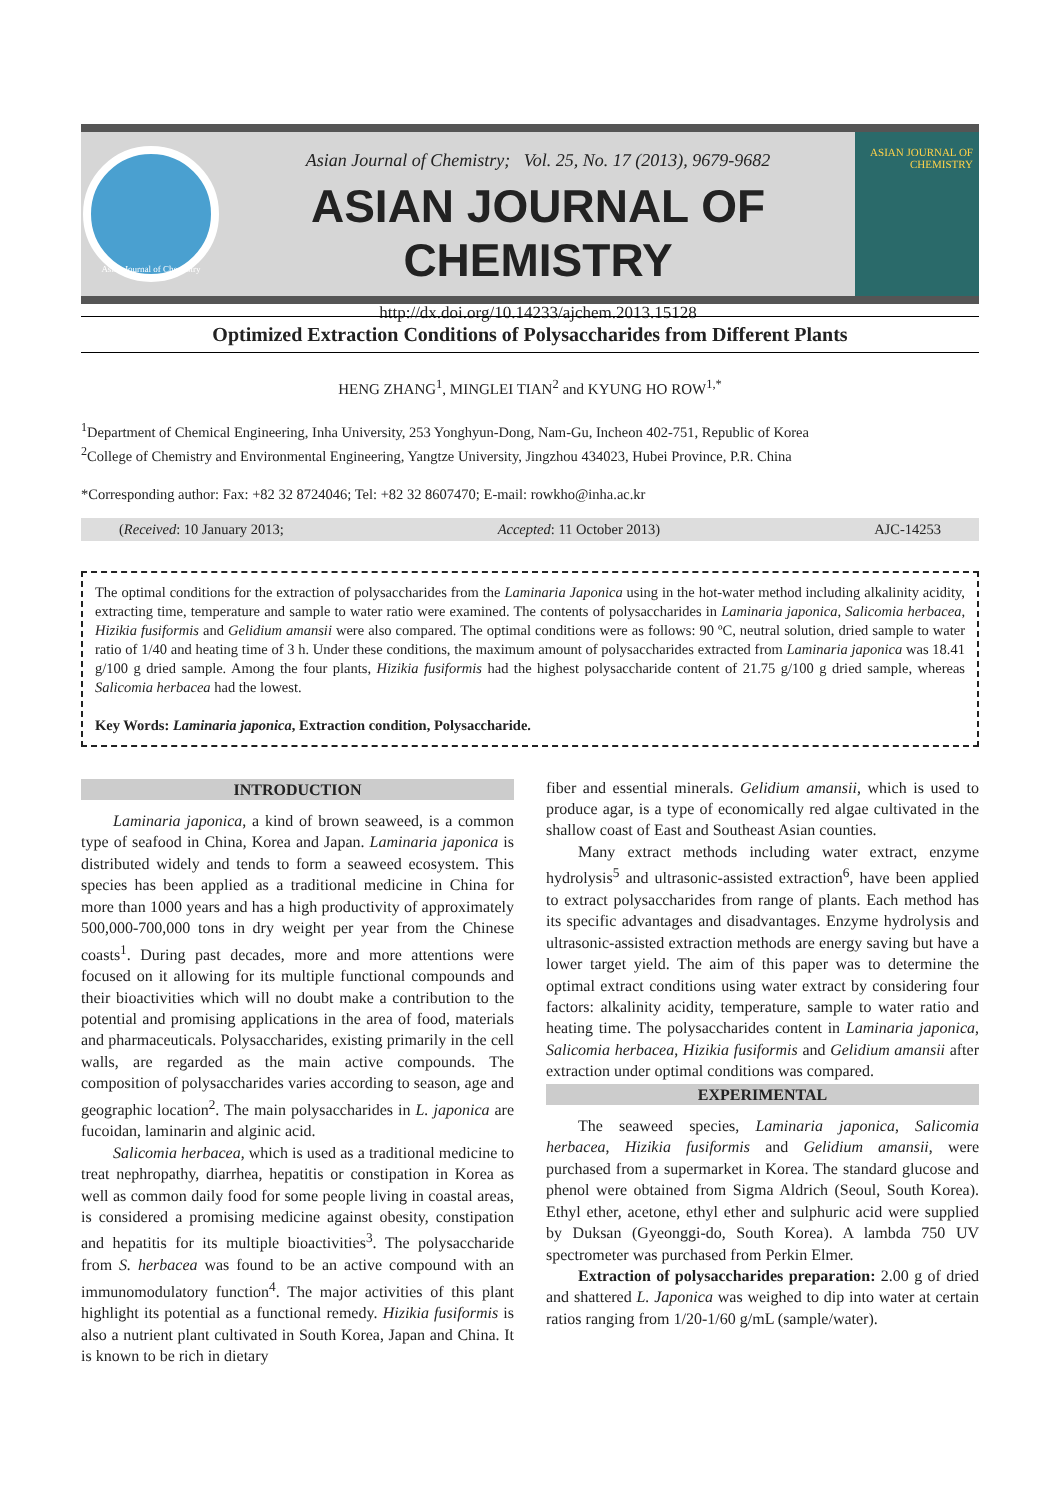Asian Journal of Chemistry
Asian Journal of Chemistry; Vol. 25, No. 17 (2013), 9679-9682
ASIAN JOURNAL OF CHEMISTRY
http://dx.doi.org/10.14233/ajchem.2013.15128
ASIAN JOURNAL OF CHEMISTRY
Optimized Extraction Conditions of Polysaccharides from Different Plants
HENG ZHANG<sup>1</sup>, MINGLEI TIAN<sup>2</sup> and KYUNG HO ROW<sup>1,*</sup>
<sup>1</sup> Department of Chemical Engineering, Inha University, 253 Yonghyun-Dong, Nam-Gu, Incheon 402-751, Republic of Korea
<sup>2</sup> College of Chemistry and Environmental Engineering, Yangtze University, Jingzhou 434023, Hubei Province, P.R. China
*Corresponding author: Fax: +82 32 8724046; Tel: +82 32 8607470; E-mail: rowkho@inha.ac.kr
(Received: 10 January 2013; Accepted: 11 October 2013) AJC-14253
The optimal conditions for the extraction of polysaccharides from the Laminaria Japonica using in the hot-water method including alkalinity acidity, extracting time, temperature and sample to water ratio were examined. The contents of polysaccharides in Laminaria japonica, Salicomia herbacea, Hizikia fusiformis and Gelidium amansii were also compared. The optimal conditions were as follows: 90 ºC, neutral solution, dried sample to water ratio of 1/40 and heating time of 3 h. Under these conditions, the maximum amount of polysaccharides extracted from Laminaria japonica was 18.41 g/100 g dried sample. Among the four plants, Hizikia fusiformis had the highest polysaccharide content of 21.75 g/100 g dried sample, whereas Salicomia herbacea had the lowest.
Key Words: Laminaria japonica, Extraction condition, Polysaccharide.
INTRODUCTION
Laminaria japonica, a kind of brown seaweed, is a common type of seafood in China, Korea and Japan. Laminaria japonica is distributed widely and tends to form a seaweed ecosystem. This species has been applied as a traditional medicine in China for more than 1000 years and has a high productivity of approximately 500,000-700,000 tons in dry weight per year from the Chinese coasts<sup>1</sup>. During past decades, more and more attentions were focused on it allowing for its multiple functional compounds and their bioactivities which will no doubt make a contribution to the potential and promising applications in the area of food, materials and pharmaceuticals. Polysaccharides, existing primarily in the cell walls, are regarded as the main active compounds. The composition of polysaccharides varies according to season, age and geographic location<sup>2</sup>. The main polysaccharides in L. japonica are fucoidan, laminarin and alginic acid.
Salicomia herbacea, which is used as a traditional medicine to treat nephropathy, diarrhea, hepatitis or constipation in Korea as well as common daily food for some people living in coastal areas, is considered a promising medicine against obesity, constipation and hepatitis for its multiple bioactivities<sup>3</sup>. The polysaccharide from S. herbacea was found to be an active compound with an immunomodulatory function<sup>4</sup>. The major activities of this plant highlight its potential as a functional remedy. Hizikia fusiformis is also a nutrient plant cultivated in South Korea, Japan and China. It is known to be rich in dietary
fiber and essential minerals. Gelidium amansii, which is used to produce agar, is a type of economically red algae cultivated in the shallow coast of East and Southeast Asian counties.
Many extract methods including water extract, enzyme hydrolysis<sup>5</sup> and ultrasonic-assisted extraction<sup>6</sup>, have been applied to extract polysaccharides from range of plants. Each method has its specific advantages and disadvantages. Enzyme hydrolysis and ultrasonic-assisted extraction methods are energy saving but have a lower target yield. The aim of this paper was to determine the optimal extract conditions using water extract by considering four factors: alkalinity acidity, temperature, sample to water ratio and heating time. The polysaccharides content in Laminaria japonica, Salicomia herbacea, Hizikia fusiformis and Gelidium amansii after extraction under optimal conditions was compared.
EXPERIMENTAL
The seaweed species, Laminaria japonica, Salicomia herbacea, Hizikia fusiformis and Gelidium amansii, were purchased from a supermarket in Korea. The standard glucose and phenol were obtained from Sigma Aldrich (Seoul, South Korea). Ethyl ether, acetone, ethyl ether and sulphuric acid were supplied by Duksan (Gyeonggi-do, South Korea). A lambda 750 UV spectrometer was purchased from Perkin Elmer.
Extraction of polysaccharides preparation: 2.00 g of dried and shattered L. Japonica was weighed to dip into water at certain ratios ranging from 1/20-1/60 g/mL (sample/water).